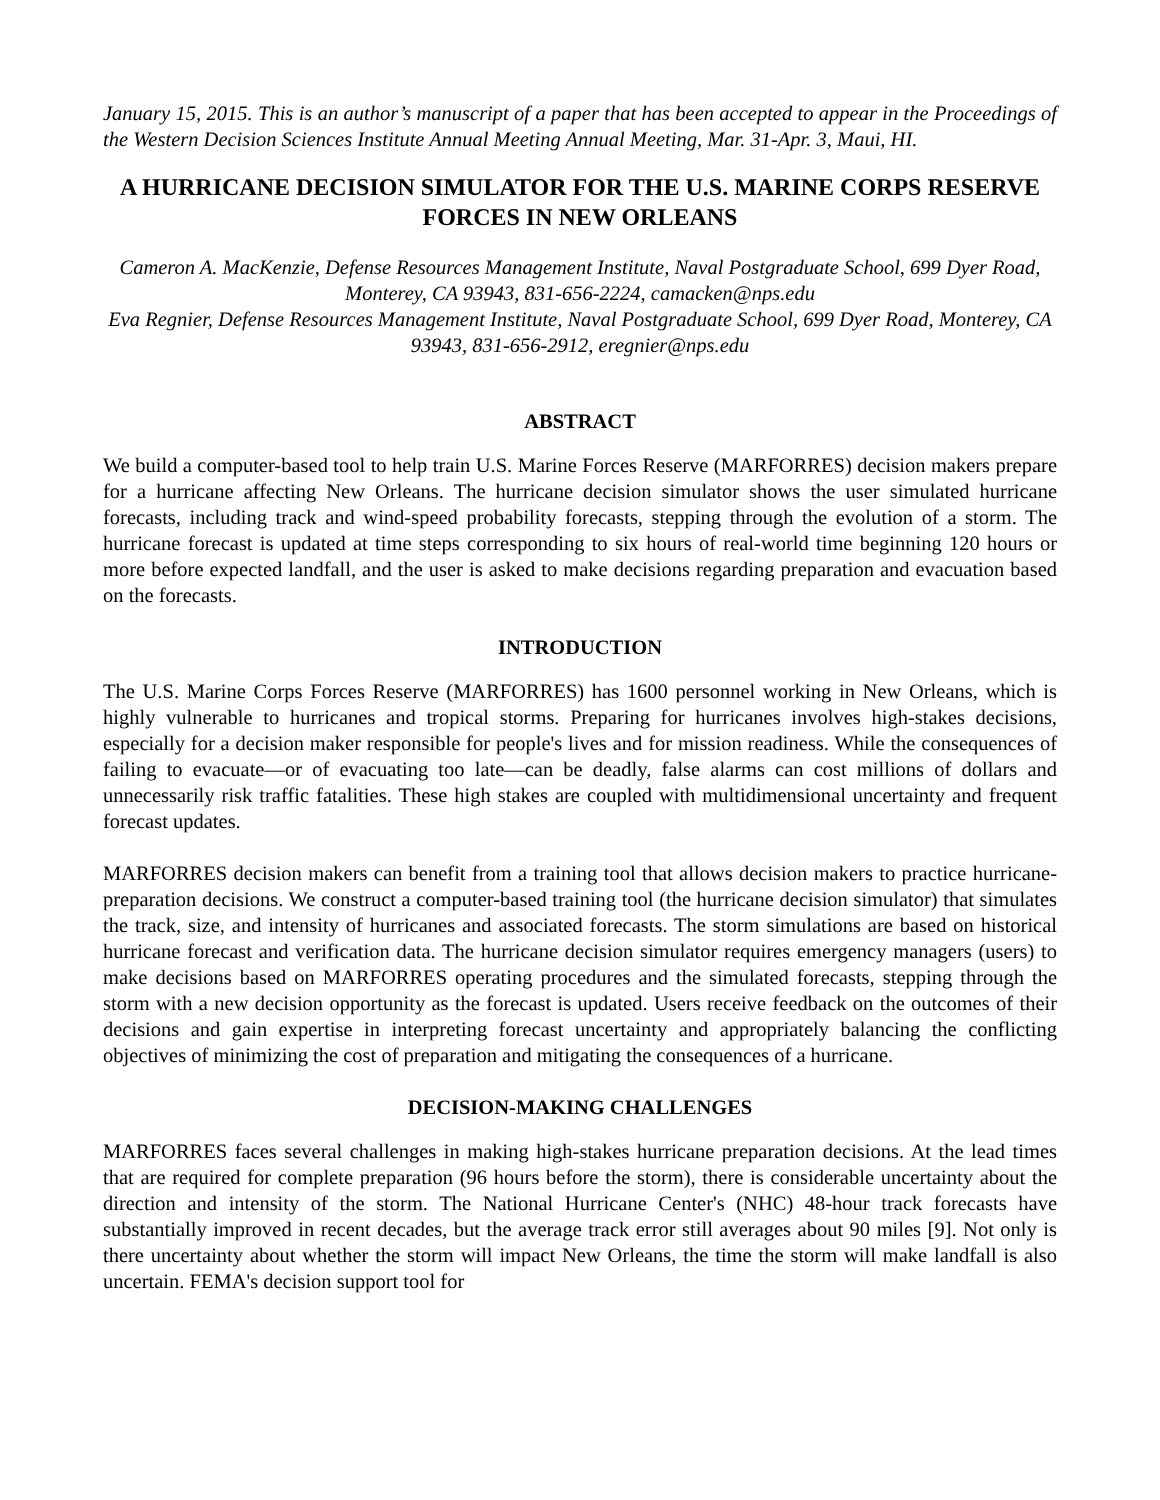January 15, 2015. This is an author’s manuscript of a paper that has been accepted to appear in the Proceedings of the Western Decision Sciences Institute Annual Meeting Annual Meeting, Mar. 31-Apr. 3, Maui, HI.
A HURRICANE DECISION SIMULATOR FOR THE U.S. MARINE CORPS RESERVE FORCES IN NEW ORLEANS
Cameron A. MacKenzie, Defense Resources Management Institute, Naval Postgraduate School, 699 Dyer Road, Monterey, CA 93943, 831-656-2224, camacken@nps.edu
Eva Regnier, Defense Resources Management Institute, Naval Postgraduate School, 699 Dyer Road, Monterey, CA 93943, 831-656-2912, eregnier@nps.edu
ABSTRACT
We build a computer-based tool to help train U.S. Marine Forces Reserve (MARFORRES) decision makers prepare for a hurricane affecting New Orleans. The hurricane decision simulator shows the user simulated hurricane forecasts, including track and wind-speed probability forecasts, stepping through the evolution of a storm. The hurricane forecast is updated at time steps corresponding to six hours of real-world time beginning 120 hours or more before expected landfall, and the user is asked to make decisions regarding preparation and evacuation based on the forecasts.
INTRODUCTION
The U.S. Marine Corps Forces Reserve (MARFORRES) has 1600 personnel working in New Orleans, which is highly vulnerable to hurricanes and tropical storms. Preparing for hurricanes involves high-stakes decisions, especially for a decision maker responsible for people's lives and for mission readiness. While the consequences of failing to evacuate—or of evacuating too late—can be deadly, false alarms can cost millions of dollars and unnecessarily risk traffic fatalities. These high stakes are coupled with multidimensional uncertainty and frequent forecast updates.
MARFORRES decision makers can benefit from a training tool that allows decision makers to practice hurricane-preparation decisions. We construct a computer-based training tool (the hurricane decision simulator) that simulates the track, size, and intensity of hurricanes and associated forecasts. The storm simulations are based on historical hurricane forecast and verification data. The hurricane decision simulator requires emergency managers (users) to make decisions based on MARFORRES operating procedures and the simulated forecasts, stepping through the storm with a new decision opportunity as the forecast is updated. Users receive feedback on the outcomes of their decisions and gain expertise in interpreting forecast uncertainty and appropriately balancing the conflicting objectives of minimizing the cost of preparation and mitigating the consequences of a hurricane.
DECISION-MAKING CHALLENGES
MARFORRES faces several challenges in making high-stakes hurricane preparation decisions. At the lead times that are required for complete preparation (96 hours before the storm), there is considerable uncertainty about the direction and intensity of the storm. The National Hurricane Center's (NHC) 48-hour track forecasts have substantially improved in recent decades, but the average track error still averages about 90 miles [9]. Not only is there uncertainty about whether the storm will impact New Orleans, the time the storm will make landfall is also uncertain. FEMA's decision support tool for